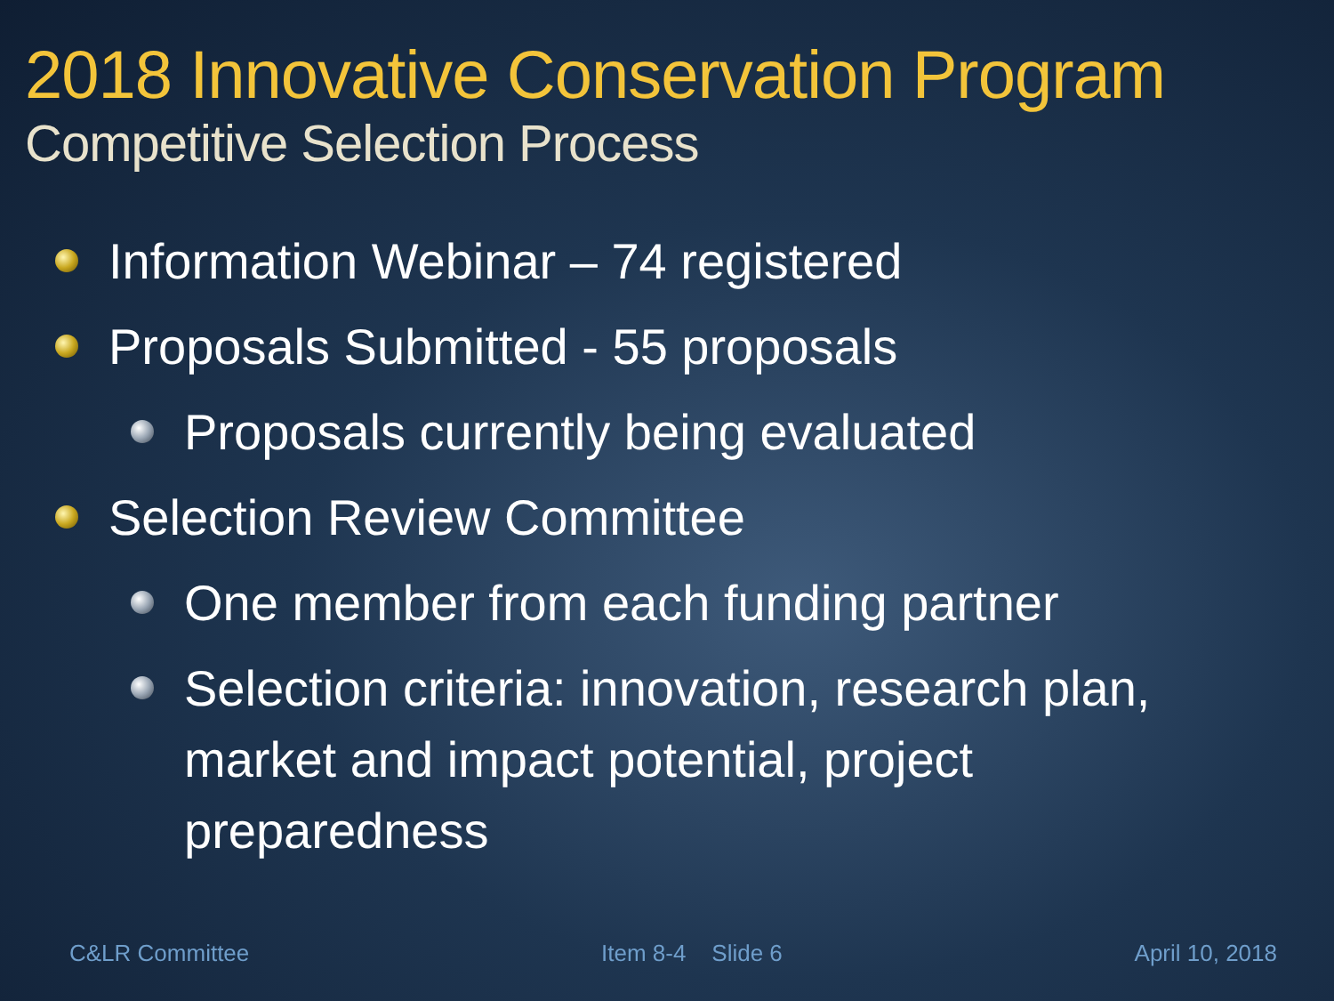2018 Innovative Conservation Program
Competitive Selection Process
Information Webinar – 74 registered
Proposals Submitted - 55 proposals
Proposals currently being evaluated
Selection Review Committee
One member from each funding partner
Selection criteria: innovation, research plan, market and impact potential, project preparedness
C&LR Committee Item 8-4 Slide 6 April 10, 2018